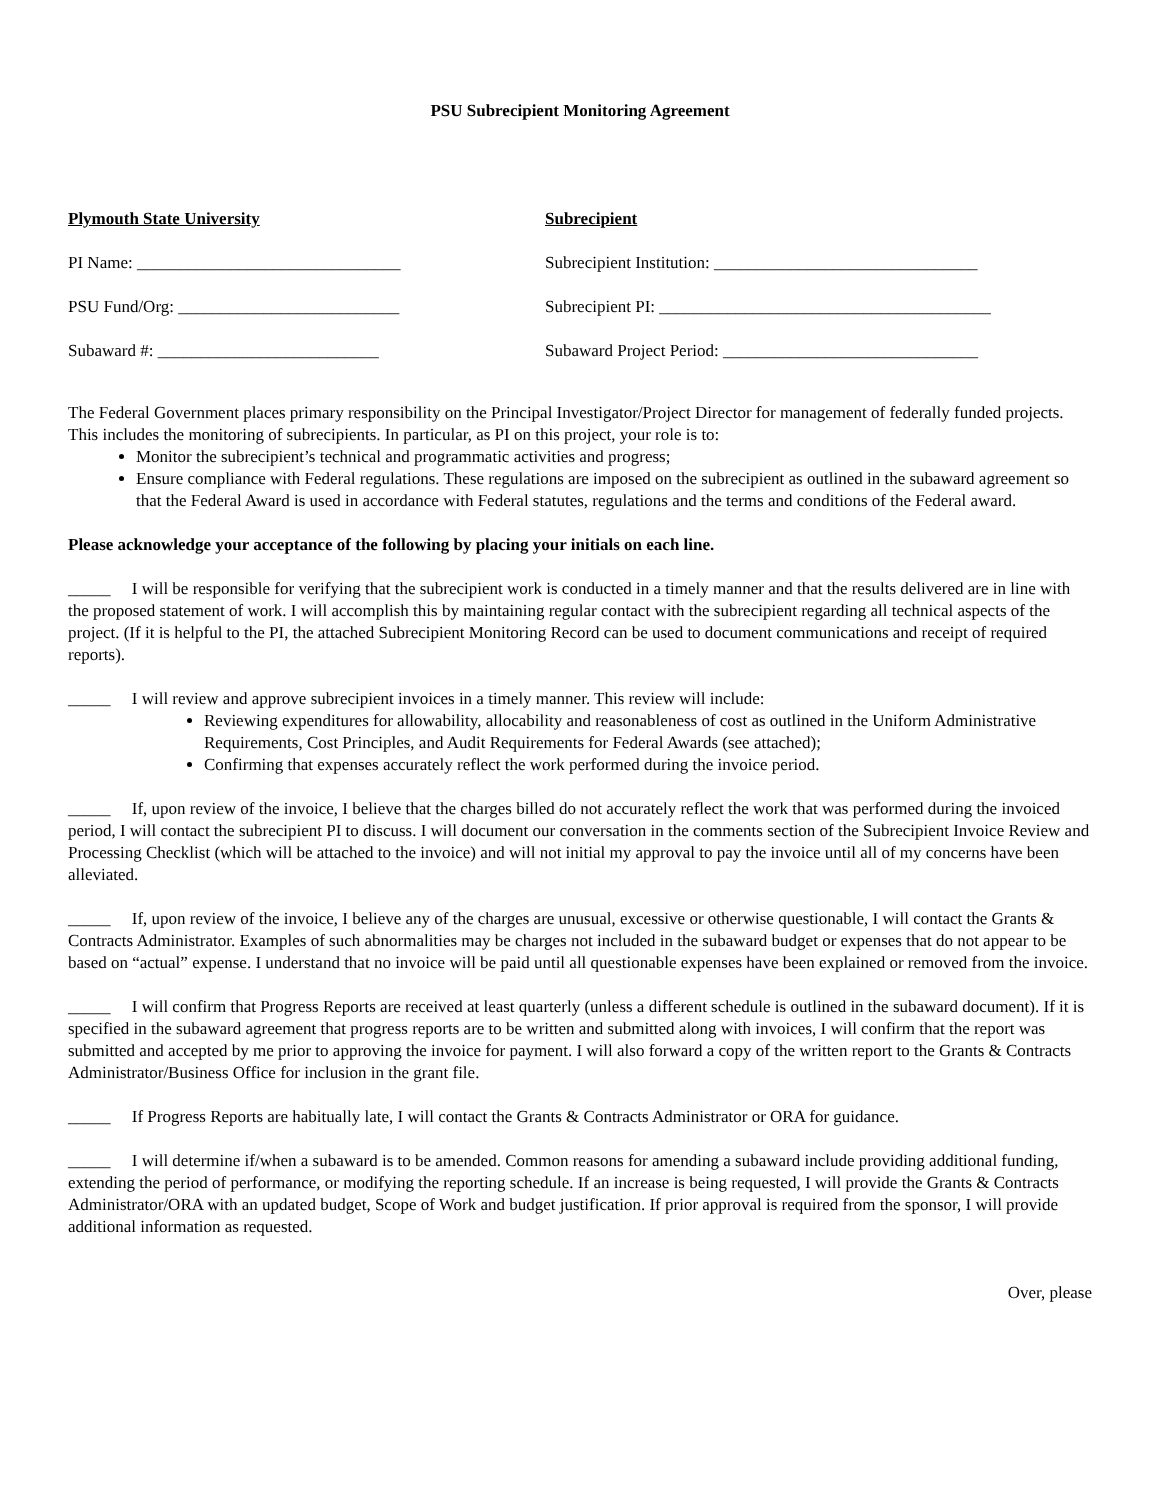PSU Subrecipient Monitoring Agreement
Plymouth State University
Subrecipient
PI Name: _______________________________
Subrecipient Institution: _______________________________
PSU Fund/Org: __________________________
Subrecipient PI: _______________________________________
Subaward #: __________________________
Subaward Project Period: ______________________________
The Federal Government places primary responsibility on the Principal Investigator/Project Director for management of federally funded projects. This includes the monitoring of subrecipients. In particular, as PI on this project, your role is to:
Monitor the subrecipient’s technical and programmatic activities and progress;
Ensure compliance with Federal regulations. These regulations are imposed on the subrecipient as outlined in the subaward agreement so that the Federal Award is used in accordance with Federal statutes, regulations and the terms and conditions of the Federal award.
Please acknowledge your acceptance of the following by placing your initials on each line.
_____ I will be responsible for verifying that the subrecipient work is conducted in a timely manner and that the results delivered are in line with the proposed statement of work. I will accomplish this by maintaining regular contact with the subrecipient regarding all technical aspects of the project. (If it is helpful to the PI, the attached Subrecipient Monitoring Record can be used to document communications and receipt of required reports).
_____ I will review and approve subrecipient invoices in a timely manner. This review will include:
Reviewing expenditures for allowability, allocability and reasonableness of cost as outlined in the Uniform Administrative Requirements, Cost Principles, and Audit Requirements for Federal Awards (see attached);
Confirming that expenses accurately reflect the work performed during the invoice period.
_____ If, upon review of the invoice, I believe that the charges billed do not accurately reflect the work that was performed during the invoiced period, I will contact the subrecipient PI to discuss. I will document our conversation in the comments section of the Subrecipient Invoice Review and Processing Checklist (which will be attached to the invoice) and will not initial my approval to pay the invoice until all of my concerns have been alleviated.
_____ If, upon review of the invoice, I believe any of the charges are unusual, excessive or otherwise questionable, I will contact the Grants & Contracts Administrator. Examples of such abnormalities may be charges not included in the subaward budget or expenses that do not appear to be based on “actual” expense. I understand that no invoice will be paid until all questionable expenses have been explained or removed from the invoice.
_____ I will confirm that Progress Reports are received at least quarterly (unless a different schedule is outlined in the subaward document). If it is specified in the subaward agreement that progress reports are to be written and submitted along with invoices, I will confirm that the report was submitted and accepted by me prior to approving the invoice for payment. I will also forward a copy of the written report to the Grants & Contracts Administrator/Business Office for inclusion in the grant file.
_____ If Progress Reports are habitually late, I will contact the Grants & Contracts Administrator or ORA for guidance.
_____ I will determine if/when a subaward is to be amended. Common reasons for amending a subaward include providing additional funding, extending the period of performance, or modifying the reporting schedule. If an increase is being requested, I will provide the Grants & Contracts Administrator/ORA with an updated budget, Scope of Work and budget justification. If prior approval is required from the sponsor, I will provide additional information as requested.
Over, please